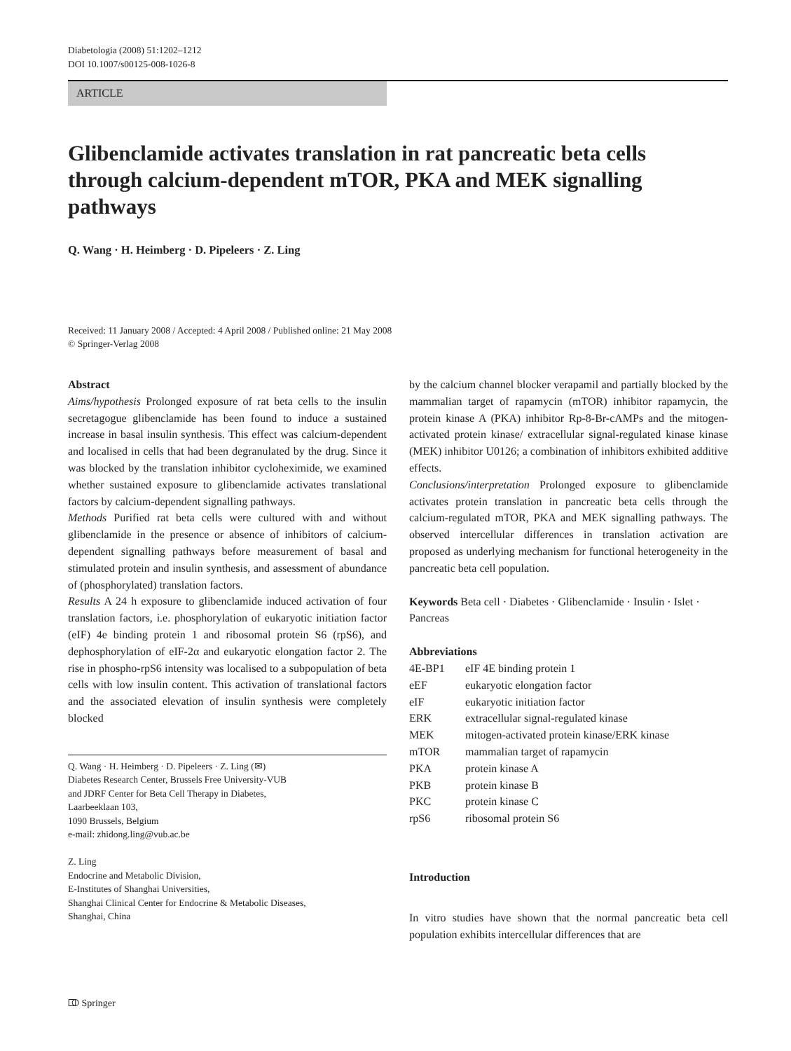Diabetologia (2008) 51:1202–1212
DOI 10.1007/s00125-008-1026-8
ARTICLE
Glibenclamide activates translation in rat pancreatic beta cells through calcium-dependent mTOR, PKA and MEK signalling pathways
Q. Wang · H. Heimberg · D. Pipeleers · Z. Ling
Received: 11 January 2008 / Accepted: 4 April 2008 / Published online: 21 May 2008
© Springer-Verlag 2008
Abstract
Aims/hypothesis Prolonged exposure of rat beta cells to the insulin secretagogue glibenclamide has been found to induce a sustained increase in basal insulin synthesis. This effect was calcium-dependent and localised in cells that had been degranulated by the drug. Since it was blocked by the translation inhibitor cycloheximide, we examined whether sustained exposure to glibenclamide activates translational factors by calcium-dependent signalling pathways.
Methods Purified rat beta cells were cultured with and without glibenclamide in the presence or absence of inhibitors of calcium-dependent signalling pathways before measurement of basal and stimulated protein and insulin synthesis, and assessment of abundance of (phosphorylated) translation factors.
Results A 24 h exposure to glibenclamide induced activation of four translation factors, i.e. phosphorylation of eukaryotic initiation factor (eIF) 4e binding protein 1 and ribosomal protein S6 (rpS6), and dephosphorylation of eIF-2α and eukaryotic elongation factor 2. The rise in phospho-rpS6 intensity was localised to a subpopulation of beta cells with low insulin content. This activation of translational factors and the associated elevation of insulin synthesis were completely blocked
Q. Wang · H. Heimberg · D. Pipeleers · Z. Ling (✉)
Diabetes Research Center, Brussels Free University-VUB
and JDRF Center for Beta Cell Therapy in Diabetes,
Laarbeeklaan 103,
1090 Brussels, Belgium
e-mail: zhidong.ling@vub.ac.be
Z. Ling
Endocrine and Metabolic Division,
E-Institutes of Shanghai Universities,
Shanghai Clinical Center for Endocrine & Metabolic Diseases,
Shanghai, China
by the calcium channel blocker verapamil and partially blocked by the mammalian target of rapamycin (mTOR) inhibitor rapamycin, the protein kinase A (PKA) inhibitor Rp-8-Br-cAMPs and the mitogen-activated protein kinase/ extracellular signal-regulated kinase kinase (MEK) inhibitor U0126; a combination of inhibitors exhibited additive effects.
Conclusions/interpretation Prolonged exposure to glibenclamide activates protein translation in pancreatic beta cells through the calcium-regulated mTOR, PKA and MEK signalling pathways. The observed intercellular differences in translation activation are proposed as underlying mechanism for functional heterogeneity in the pancreatic beta cell population.
Keywords Beta cell · Diabetes · Glibenclamide · Insulin · Islet · Pancreas
Abbreviations
| 4E-BP1 | eIF 4E binding protein 1 |
| eEF | eukaryotic elongation factor |
| eIF | eukaryotic initiation factor |
| ERK | extracellular signal-regulated kinase |
| MEK | mitogen-activated protein kinase/ERK kinase |
| mTOR | mammalian target of rapamycin |
| PKA | protein kinase A |
| PKB | protein kinase B |
| PKC | protein kinase C |
| rpS6 | ribosomal protein S6 |
Introduction
In vitro studies have shown that the normal pancreatic beta cell population exhibits intercellular differences that are
⎄ Springer